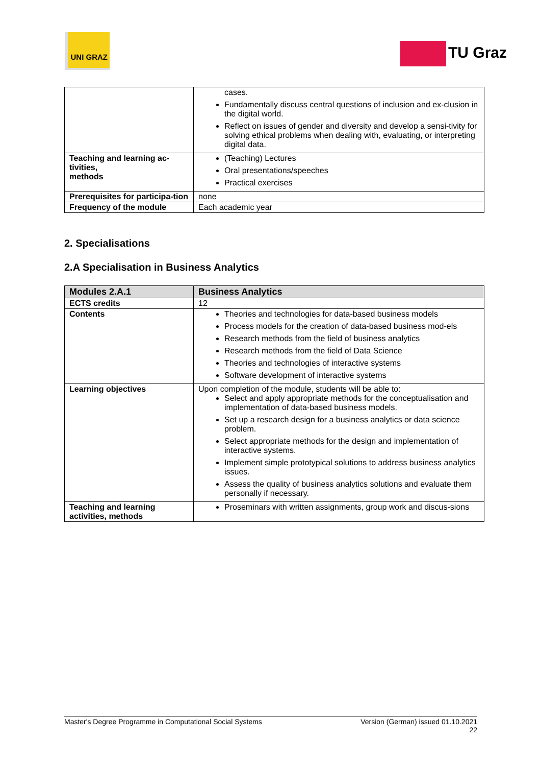UNI GRAZ
TU Graz
| | cases. Fundamentally discuss central questions of inclusion and ex-clusion in the digital world. Reflect on issues of gender and diversity and develop a sensi-tivity for solving ethical problems when dealing with, evaluating, or interpreting digital data. |
| Teaching and learning ac-tivities, methods | (Teaching) Lectures Oral presentations/speeches Practical exercises |
| Prerequisites for participa-tion | none |
| Frequency of the module | Each academic year |
2. Specialisations
2.A Specialisation in Business Analytics
| Modules 2.A.1 | Business Analytics |
| --- | --- |
| ECTS credits | 12 |
| Contents | Theories and technologies for data-based business models Process models for the creation of data-based business mod-els Research methods from the field of business analytics Research methods from the field of Data Science Theories and technologies of interactive systems Software development of interactive systems |
| Learning objectives | Upon completion of the module, students will be able to: Select and apply appropriate methods for the conceptualisation and implementation of data-based business models. Set up a research design for a business analytics or data science problem. Select appropriate methods for the design and implementation of interactive systems. Implement simple prototypical solutions to address business analytics issues. Assess the quality of business analytics solutions and evaluate them personally if necessary. |
| Teaching and learning activities, methods | Proseminars with written assignments, group work and discus-sions |
Master's Degree Programme in Computational Social Systems Version (German) issued 01.10.2021
22